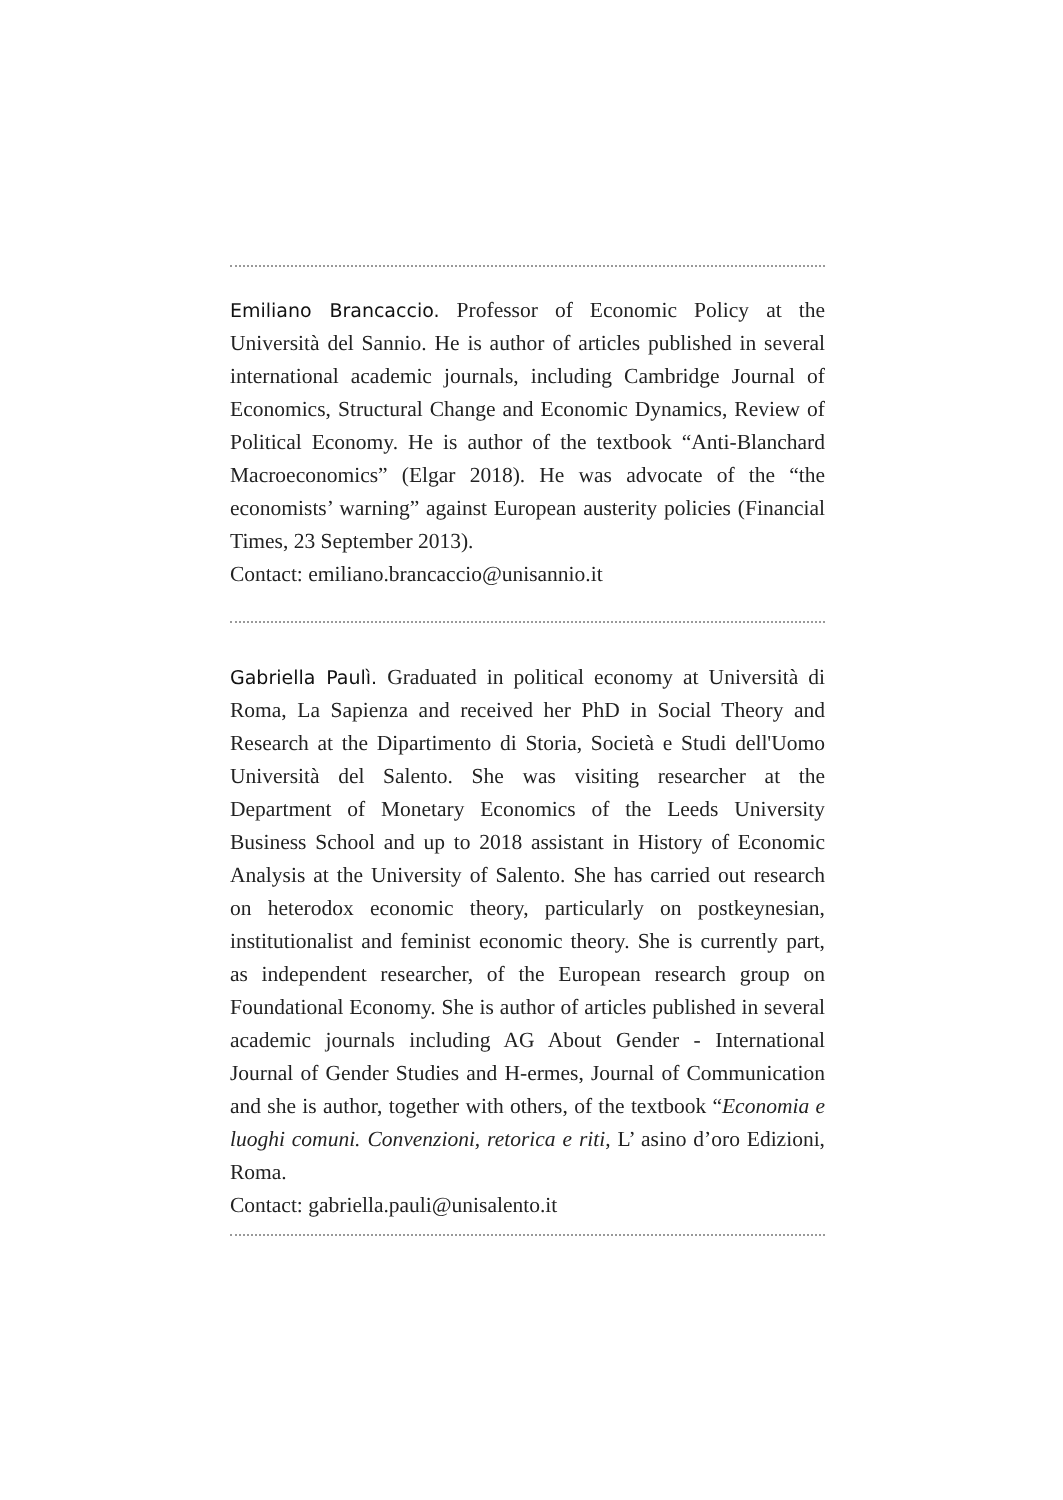Emiliano Brancaccio. Professor of Economic Policy at the Università del Sannio. He is author of articles published in several international academic journals, including Cambridge Journal of Economics, Structural Change and Economic Dynamics, Review of Political Economy. He is author of the textbook “Anti-Blanchard Macroeconomics” (Elgar 2018). He was advocate of the “the economists’ warning” against European austerity policies (Financial Times, 23 September 2013).
Contact: emiliano.brancaccio@unisannio.it
Gabriella Paulì. Graduated in political economy at Università di Roma, La Sapienza and received her PhD in Social Theory and Research at the Dipartimento di Storia, Società e Studi dell'Uomo Università del Salento. She was visiting researcher at the Department of Monetary Economics of the Leeds University Business School and up to 2018 assistant in History of Economic Analysis at the University of Salento. She has carried out research on heterodox economic theory, particularly on postkeynesian, institutionalist and feminist economic theory. She is currently part, as independent researcher, of the European research group on Foundational Economy. She is author of articles published in several academic journals including AG About Gender - International Journal of Gender Studies and H-ermes, Journal of Communication and she is author, together with others, of the textbook “Economia e luoghi comuni. Convenzioni, retorica e riti, L’ asino d’oro Edizioni, Roma.
Contact: gabriella.pauli@unisalento.it